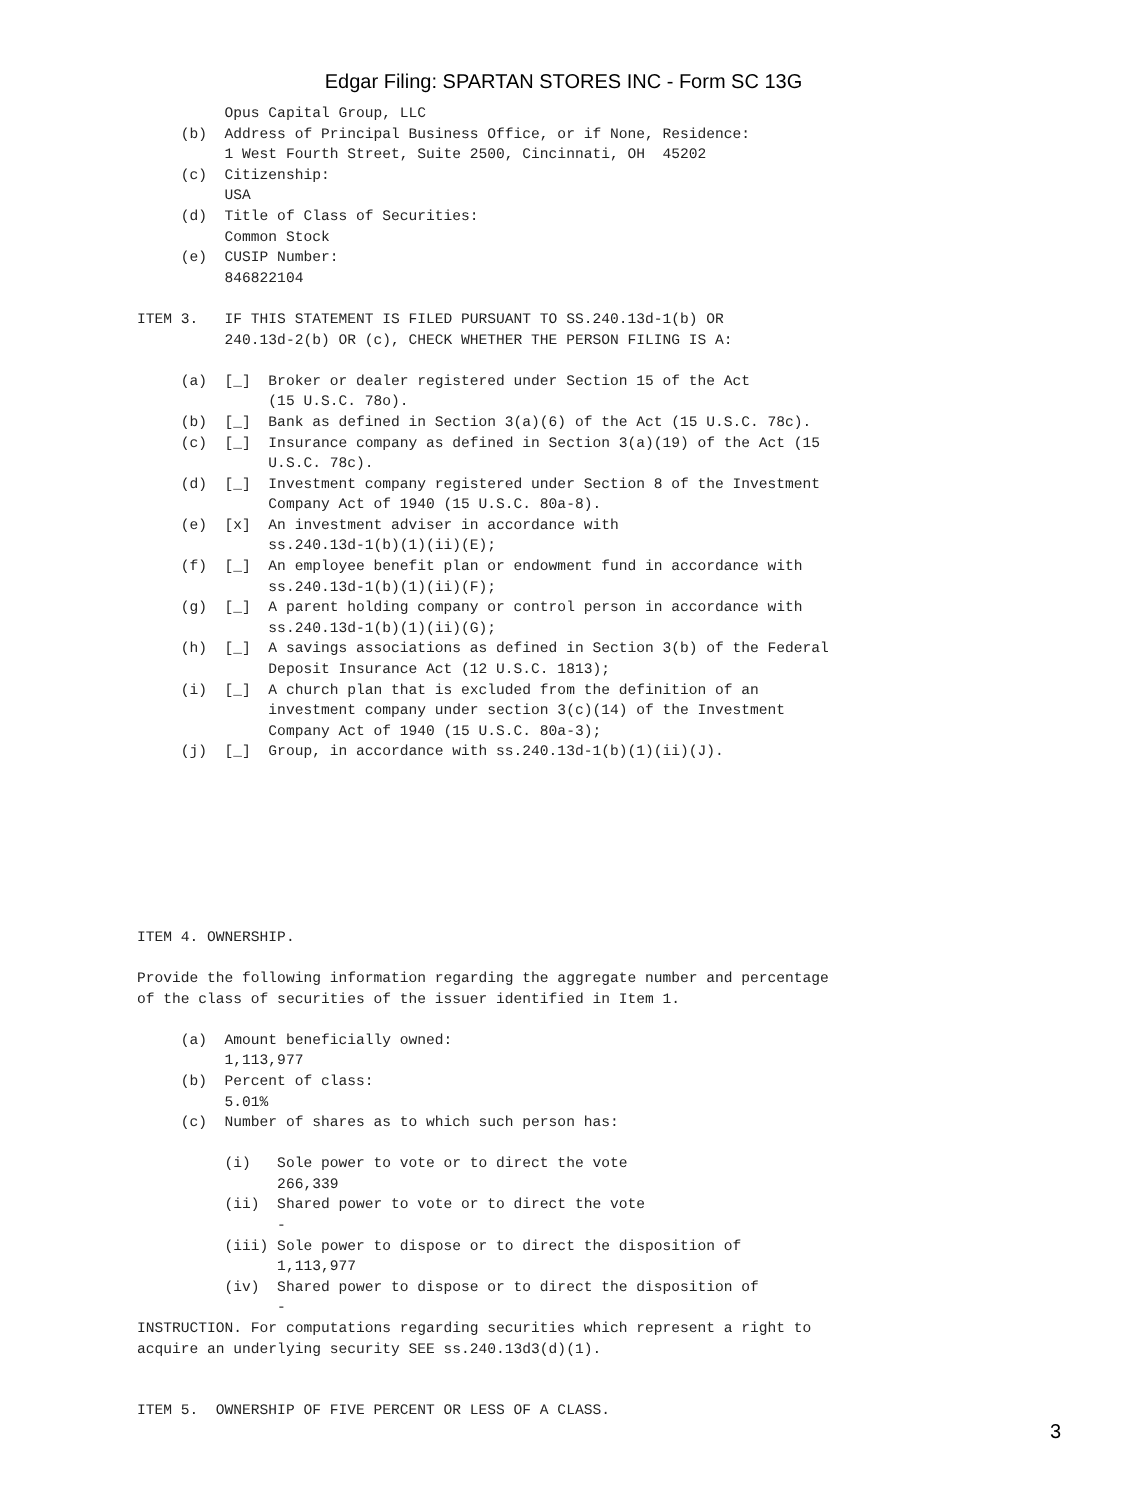Edgar Filing: SPARTAN STORES INC - Form SC 13G
          Opus Capital Group, LLC
     (b)  Address of Principal Business Office, or if None, Residence:
          1 West Fourth Street, Suite 2500, Cincinnati, OH  45202
     (c)  Citizenship:
          USA
     (d)  Title of Class of Securities:
          Common Stock
     (e)  CUSIP Number:
          846822104

ITEM 3.   IF THIS STATEMENT IS FILED PURSUANT TO SS.240.13d-1(b) OR
          240.13d-2(b) OR (c), CHECK WHETHER THE PERSON FILING IS A:

     (a)  [_]  Broker or dealer registered under Section 15 of the Act
               (15 U.S.C. 78o).
     (b)  [_]  Bank as defined in Section 3(a)(6) of the Act (15 U.S.C. 78c).
     (c)  [_]  Insurance company as defined in Section 3(a)(19) of the Act (15
               U.S.C. 78c).
     (d)  [_]  Investment company registered under Section 8 of the Investment
               Company Act of 1940 (15 U.S.C. 80a-8).
     (e)  [x]  An investment adviser in accordance with
               ss.240.13d-1(b)(1)(ii)(E);
     (f)  [_]  An employee benefit plan or endowment fund in accordance with
               ss.240.13d-1(b)(1)(ii)(F);
     (g)  [_]  A parent holding company or control person in accordance with
               ss.240.13d-1(b)(1)(ii)(G);
     (h)  [_]  A savings associations as defined in Section 3(b) of the Federal
               Deposit Insurance Act (12 U.S.C. 1813);
     (i)  [_]  A church plan that is excluded from the definition of an
               investment company under section 3(c)(14) of the Investment
               Company Act of 1940 (15 U.S.C. 80a-3);
     (j)  [_]  Group, in accordance with ss.240.13d-1(b)(1)(ii)(J).








ITEM 4. OWNERSHIP.

Provide the following information regarding the aggregate number and percentage
of the class of securities of the issuer identified in Item 1.

     (a)  Amount beneficially owned:
          1,113,977
     (b)  Percent of class:
          5.01%
     (c)  Number of shares as to which such person has:

          (i)   Sole power to vote or to direct the vote
                266,339
          (ii)  Shared power to vote or to direct the vote
                -
          (iii) Sole power to dispose or to direct the disposition of
                1,113,977
          (iv)  Shared power to dispose or to direct the disposition of
                -
INSTRUCTION. For computations regarding securities which represent a right to
acquire an underlying security SEE ss.240.13d3(d)(1).


ITEM 5.  OWNERSHIP OF FIVE PERCENT OR LESS OF A CLASS.
3